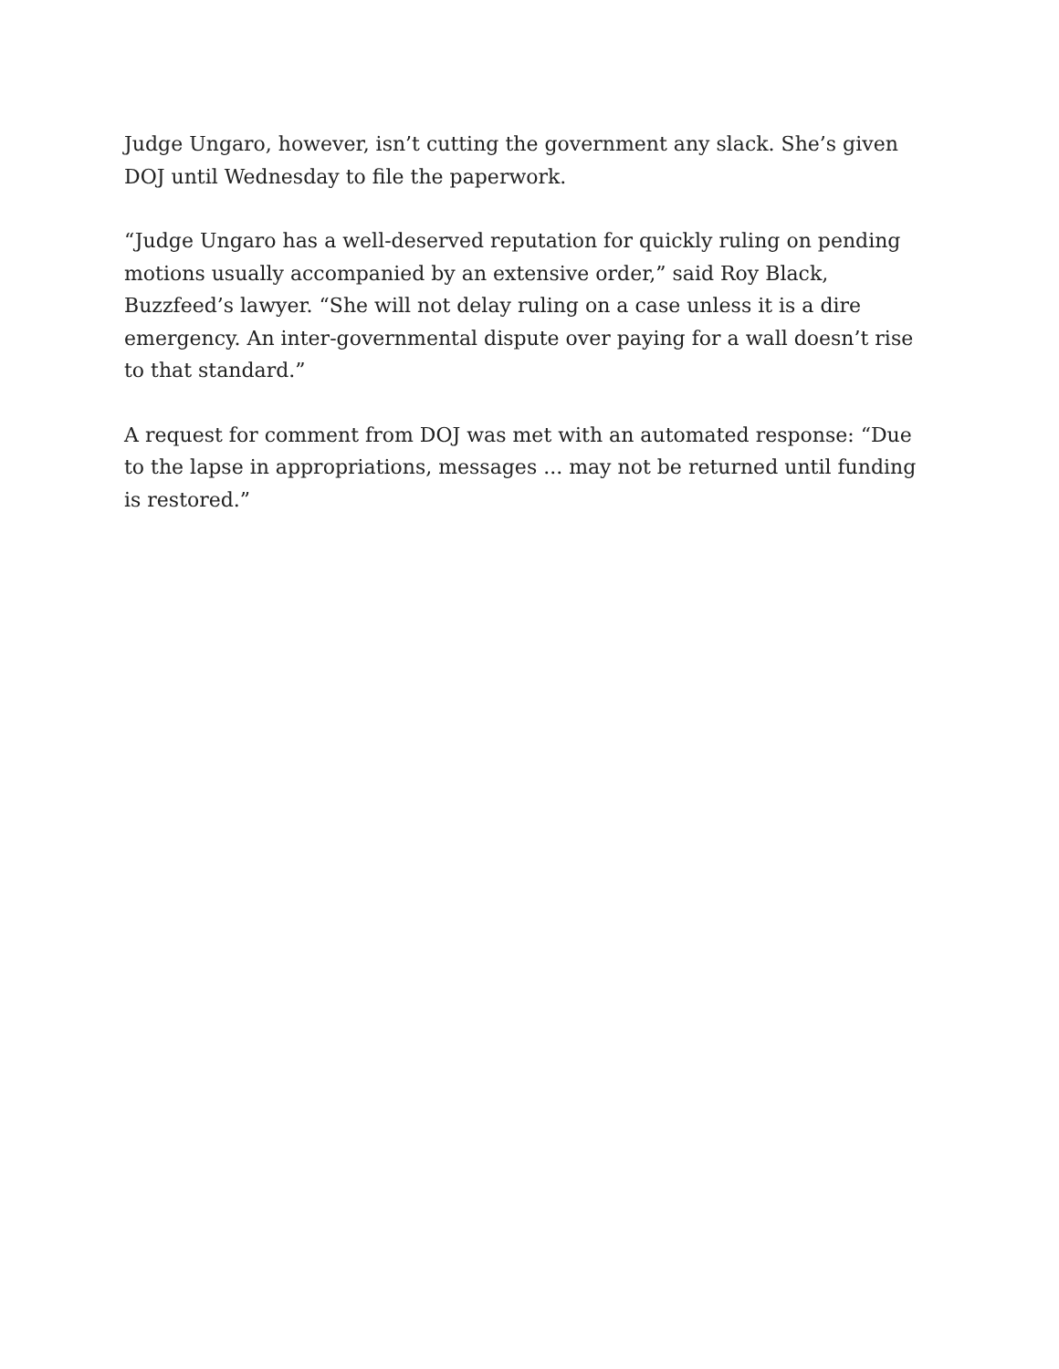Judge Ungaro, however, isn’t cutting the government any slack. She’s given DOJ until Wednesday to file the paperwork.
“Judge Ungaro has a well-deserved reputation for quickly ruling on pending motions usually accompanied by an extensive order,” said Roy Black, Buzzfeed’s lawyer. “She will not delay ruling on a case unless it is a dire emergency. An inter-governmental dispute over paying for a wall doesn’t rise to that standard.”
A request for comment from DOJ was met with an automated response: “Due to the lapse in appropriations, messages ... may not be returned until funding is restored.”